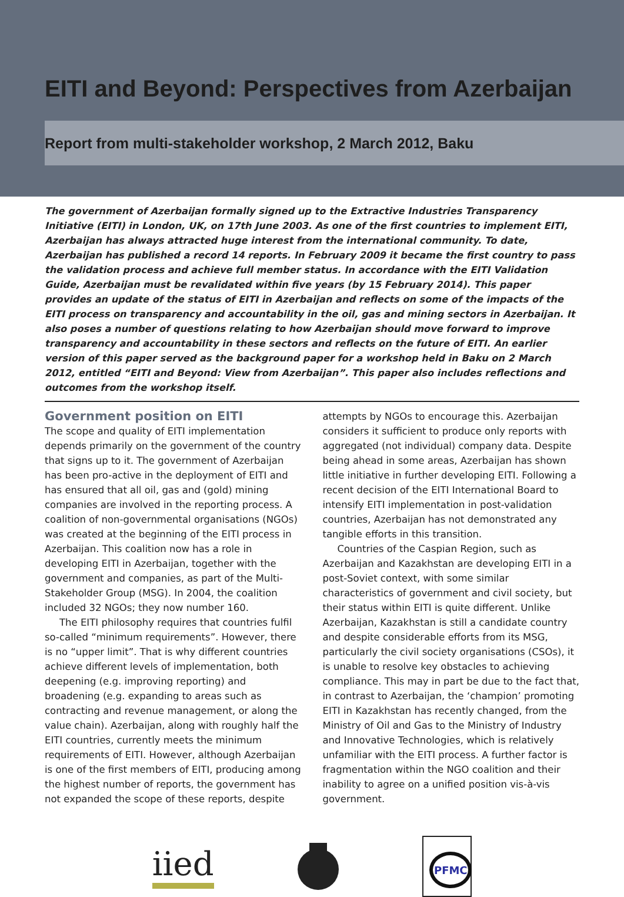EITI and Beyond: Perspectives from Azerbaijan
Report from multi-stakeholder workshop, 2 March 2012, Baku
The government of Azerbaijan formally signed up to the Extractive Industries Transparency Initiative (EITI) in London, UK, on 17th June 2003. As one of the first countries to implement EITI, Azerbaijan has always attracted huge interest from the international community. To date, Azerbaijan has published a record 14 reports. In February 2009 it became the first country to pass the validation process and achieve full member status. In accordance with the EITI Validation Guide, Azerbaijan must be revalidated within five years (by 15 February 2014). This paper provides an update of the status of EITI in Azerbaijan and reflects on some of the impacts of the EITI process on transparency and accountability in the oil, gas and mining sectors in Azerbaijan. It also poses a number of questions relating to how Azerbaijan should move forward to improve transparency and accountability in these sectors and reflects on the future of EITI. An earlier version of this paper served as the background paper for a workshop held in Baku on 2 March 2012, entitled “EITI and Beyond: View from Azerbaijan”. This paper also includes reflections and outcomes from the workshop itself.
Government position on EITI
The scope and quality of EITI implementation depends primarily on the government of the country that signs up to it. The government of Azerbaijan has been pro-active in the deployment of EITI and has ensured that all oil, gas and (gold) mining companies are involved in the reporting process. A coalition of non-governmental organisations (NGOs) was created at the beginning of the EITI process in Azerbaijan. This coalition now has a role in developing EITI in Azerbaijan, together with the government and companies, as part of the Multi-Stakeholder Group (MSG). In 2004, the coalition included 32 NGOs; they now number 160.
The EITI philosophy requires that countries fulfil so-called “minimum requirements”. However, there is no “upper limit”. That is why different countries achieve different levels of implementation, both deepening (e.g. improving reporting) and broadening (e.g. expanding to areas such as contracting and revenue management, or along the value chain). Azerbaijan, along with roughly half the EITI countries, currently meets the minimum requirements of EITI. However, although Azerbaijan is one of the first members of EITI, producing among the highest number of reports, the government has not expanded the scope of these reports, despite attempts by NGOs to encourage this. Azerbaijan considers it sufficient to produce only reports with aggregated (not individual) company data. Despite being ahead in some areas, Azerbaijan has shown little initiative in further developing EITI. Following a recent decision of the EITI International Board to intensify EITI implementation in post-validation countries, Azerbaijan has not demonstrated any tangible efforts in this transition.
Countries of the Caspian Region, such as Azerbaijan and Kazakhstan are developing EITI in a post-Soviet context, with some similar characteristics of government and civil society, but their status within EITI is quite different. Unlike Azerbaijan, Kazakhstan is still a candidate country and despite considerable efforts from its MSG, particularly the civil society organisations (CSOs), it is unable to resolve key obstacles to achieving compliance. This may in part be due to the fact that, in contrast to Azerbaijan, the ‘champion’ promoting EITI in Kazakhstan has recently changed, from the Ministry of Oil and Gas to the Ministry of Industry and Innovative Technologies, which is relatively unfamiliar with the EITI process. A further factor is fragmentation within the NGO coalition and their inability to agree on a unified position vis-à-vis government.
iied
PFMC